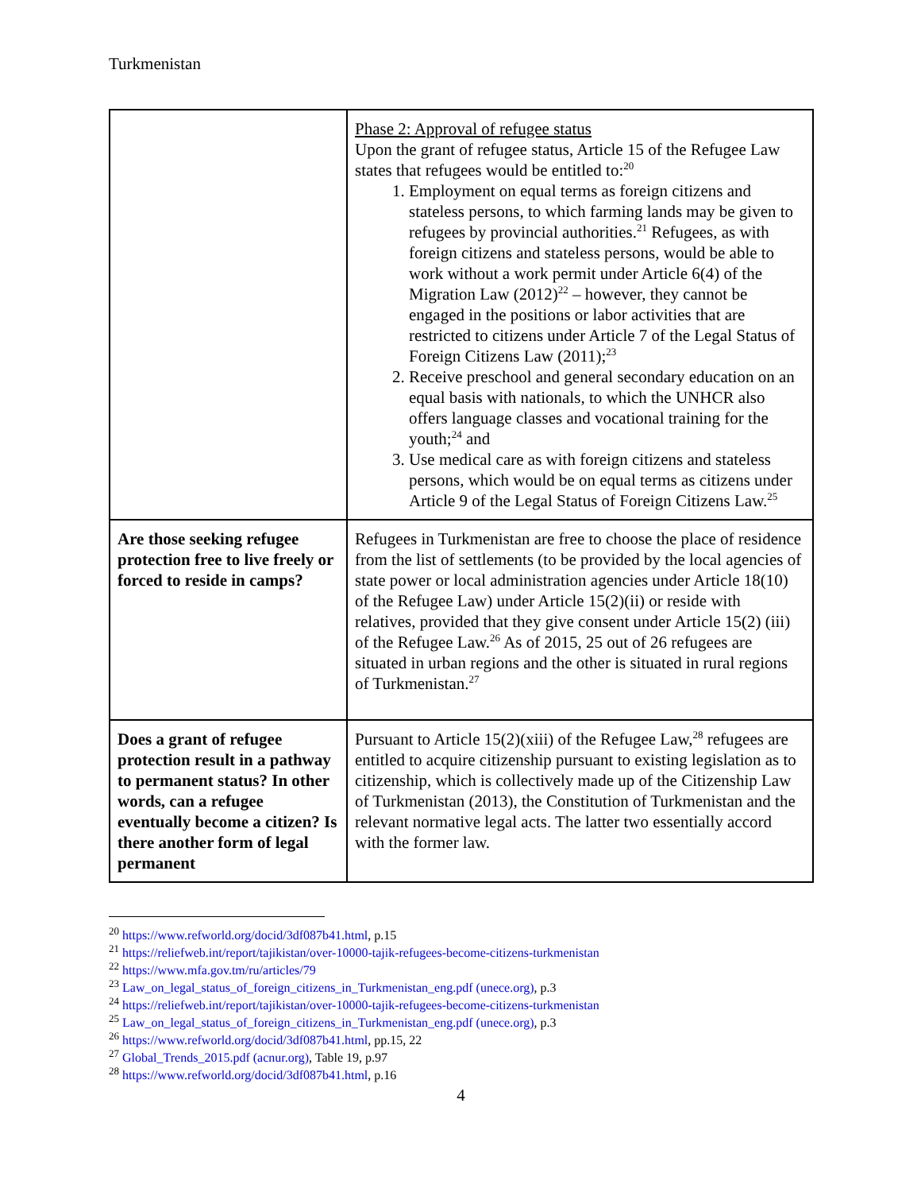Turkmenistan
| | Phase 2: Approval of refugee status Upon the grant of refugee status, Article 15 of the Refugee Law states that refugees would be entitled to:<sup>20</sup> 1. Employment on equal terms as foreign citizens and stateless persons, to which farming lands may be given to refugees by provincial authorities.<sup>21</sup> Refugees, as with foreign citizens and stateless persons, would be able to work without a work permit under Article 6(4) of the Migration Law (2012)<sup>22</sup> – however, they cannot be engaged in the positions or labor activities that are restricted to citizens under Article 7 of the Legal Status of Foreign Citizens Law (2011);<sup>23</sup> 2. Receive preschool and general secondary education on an equal basis with nationals, to which the UNHCR also offers language classes and vocational training for the youth;<sup>24</sup> and 3. Use medical care as with foreign citizens and stateless persons, which would be on equal terms as citizens under Article 9 of the Legal Status of Foreign Citizens Law.<sup>25</sup> |
| Are those seeking refugee protection free to live freely or forced to reside in camps? | Refugees in Turkmenistan are free to choose the place of residence from the list of settlements (to be provided by the local agencies of state power or local administration agencies under Article 18(10) of the Refugee Law) under Article 15(2)(ii) or reside with relatives, provided that they give consent under Article 15(2) (iii) of the Refugee Law.<sup>26</sup> As of 2015, 25 out of 26 refugees are situated in urban regions and the other is situated in rural regions of Turkmenistan.<sup>27</sup> |
| Does a grant of refugee protection result in a pathway to permanent status? In other words, can a refugee eventually become a citizen? Is there another form of legal permanent | Pursuant to Article 15(2)(xiii) of the Refugee Law,<sup>28</sup> refugees are entitled to acquire citizenship pursuant to existing legislation as to citizenship, which is collectively made up of the Citizenship Law of Turkmenistan (2013), the Constitution of Turkmenistan and the relevant normative legal acts. The latter two essentially accord with the former law. |
<sup>20</sup> https://www.refworld.org/docid/3df087b41.html, p.15
<sup>21</sup> https://reliefweb.int/report/tajikistan/over-10000-tajik-refugees-become-citizens-turkmenistan
<sup>22</sup> https://www.mfa.gov.tm/ru/articles/79
<sup>23</sup> Law_on_legal_status_of_foreign_citizens_in_Turkmenistan_eng.pdf (unece.org), p.3
<sup>24</sup> https://reliefweb.int/report/tajikistan/over-10000-tajik-refugees-become-citizens-turkmenistan
<sup>25</sup> Law_on_legal_status_of_foreign_citizens_in_Turkmenistan_eng.pdf (unece.org), p.3
<sup>26</sup> https://www.refworld.org/docid/3df087b41.html, pp.15, 22
<sup>27</sup> Global_Trends_2015.pdf (acnur.org), Table 19, p.97
<sup>28</sup> https://www.refworld.org/docid/3df087b41.html, p.16
4